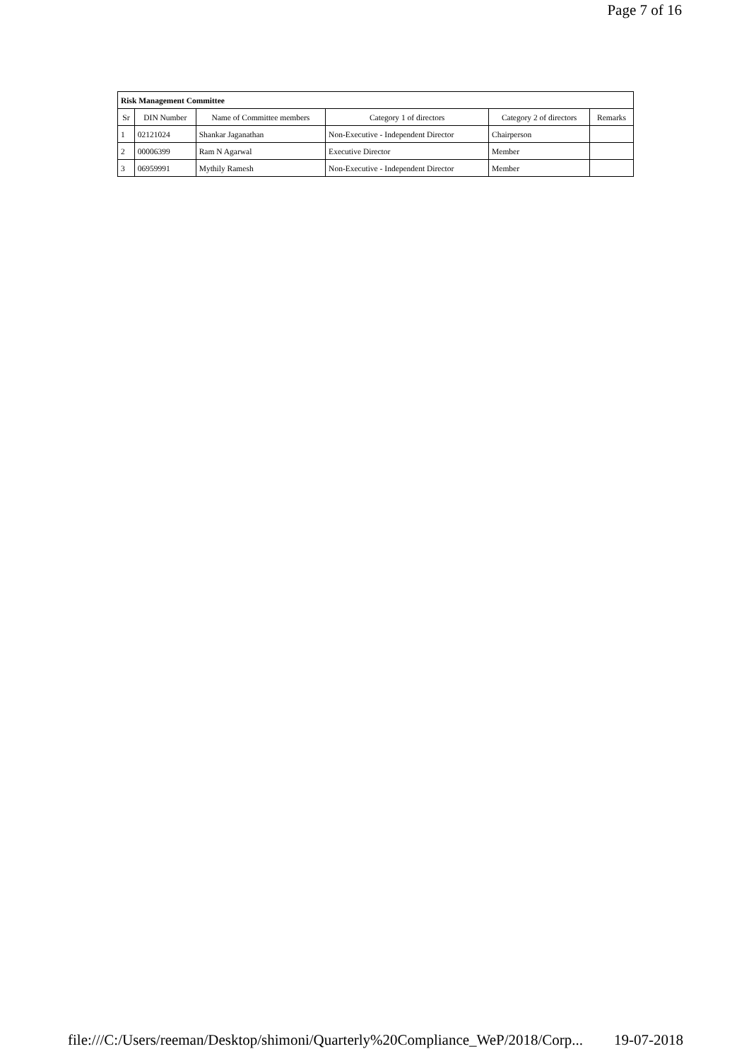Page 7 of 16
| Risk Management Committee | | | | | |
| Sr | DIN Number | Name of Committee members | Category 1 of directors | Category 2 of directors | Remarks |
| 1 | 02121024 | Shankar Jaganathan | Non-Executive - Independent Director | Chairperson | |
| 2 | 00006399 | Ram N Agarwal | Executive Director | Member | |
| 3 | 06959991 | Mythily Ramesh | Non-Executive - Independent Director | Member | |
file:///C:/Users/reeman/Desktop/shimoni/Quarterly%20Compliance_WeP/2018/Corp... 19-07-2018